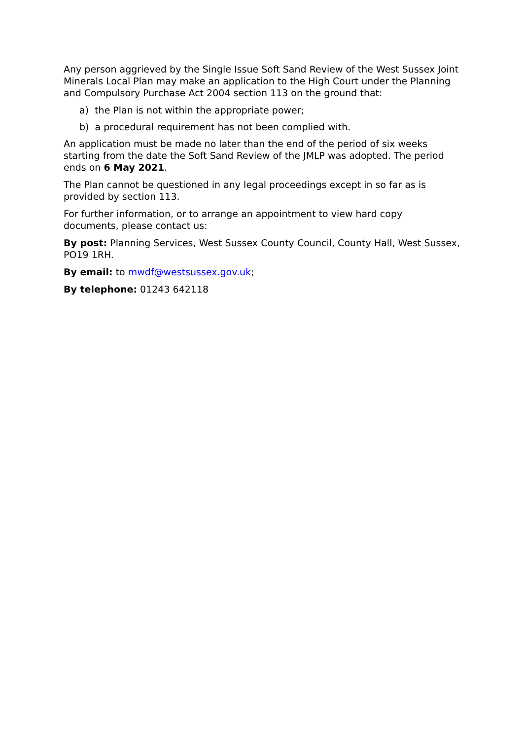Any person aggrieved by the Single Issue Soft Sand Review of the West Sussex Joint Minerals Local Plan may make an application to the High Court under the Planning and Compulsory Purchase Act 2004 section 113 on the ground that:
a) the Plan is not within the appropriate power;
b) a procedural requirement has not been complied with.
An application must be made no later than the end of the period of six weeks starting from the date the Soft Sand Review of the JMLP was adopted. The period ends on 6 May 2021.
The Plan cannot be questioned in any legal proceedings except in so far as is provided by section 113.
For further information, or to arrange an appointment to view hard copy documents, please contact us:
By post: Planning Services, West Sussex County Council, County Hall, West Sussex, PO19 1RH.
By email: to mwdf@westsussex.gov.uk;
By telephone: 01243 642118